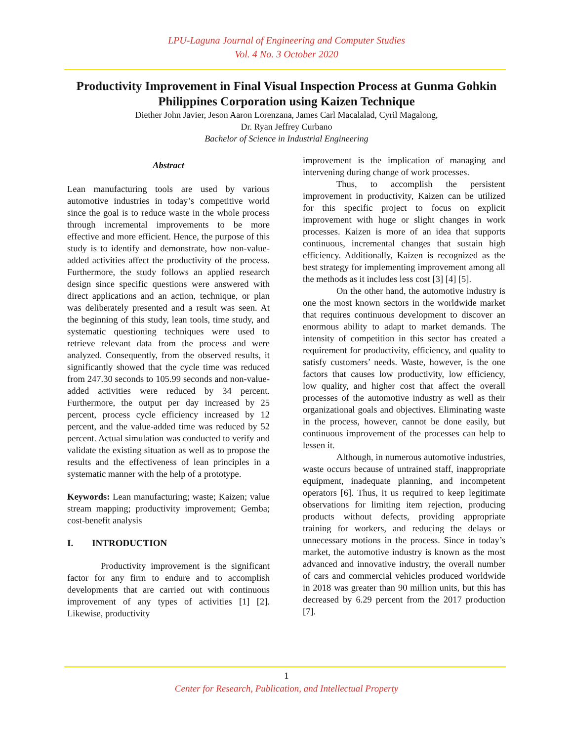LPU-Laguna Journal of Engineering and Computer Studies
Vol. 4 No. 3 October 2020
Productivity Improvement in Final Visual Inspection Process at Gunma Gohkin Philippines Corporation using Kaizen Technique
Diether John Javier, Jeson Aaron Lorenzana, James Carl Macalalad, Cyril Magalong,
Dr. Ryan Jeffrey Curbano
Bachelor of Science in Industrial Engineering
Abstract
Lean manufacturing tools are used by various automotive industries in today’s competitive world since the goal is to reduce waste in the whole process through incremental improvements to be more effective and more efficient. Hence, the purpose of this study is to identify and demonstrate, how non-value-added activities affect the productivity of the process. Furthermore, the study follows an applied research design since specific questions were answered with direct applications and an action, technique, or plan was deliberately presented and a result was seen. At the beginning of this study, lean tools, time study, and systematic questioning techniques were used to retrieve relevant data from the process and were analyzed. Consequently, from the observed results, it significantly showed that the cycle time was reduced from 247.30 seconds to 105.99 seconds and non-value-added activities were reduced by 34 percent. Furthermore, the output per day increased by 25 percent, process cycle efficiency increased by 12 percent, and the value-added time was reduced by 52 percent. Actual simulation was conducted to verify and validate the existing situation as well as to propose the results and the effectiveness of lean principles in a systematic manner with the help of a prototype.
Keywords: Lean manufacturing; waste; Kaizen; value stream mapping; productivity improvement; Gemba; cost-benefit analysis
I. INTRODUCTION
Productivity improvement is the significant factor for any firm to endure and to accomplish developments that are carried out with continuous improvement of any types of activities [1] [2]. Likewise, productivity
improvement is the implication of managing and intervening during change of work processes.
Thus, to accomplish the persistent improvement in productivity, Kaizen can be utilized for this specific project to focus on explicit improvement with huge or slight changes in work processes. Kaizen is more of an idea that supports continuous, incremental changes that sustain high efficiency. Additionally, Kaizen is recognized as the best strategy for implementing improvement among all the methods as it includes less cost [3] [4] [5].
On the other hand, the automotive industry is one the most known sectors in the worldwide market that requires continuous development to discover an enormous ability to adapt to market demands. The intensity of competition in this sector has created a requirement for productivity, efficiency, and quality to satisfy customers’ needs. Waste, however, is the one factors that causes low productivity, low efficiency, low quality, and higher cost that affect the overall processes of the automotive industry as well as their organizational goals and objectives. Eliminating waste in the process, however, cannot be done easily, but continuous improvement of the processes can help to lessen it.
Although, in numerous automotive industries, waste occurs because of untrained staff, inappropriate equipment, inadequate planning, and incompetent operators [6]. Thus, it us required to keep legitimate observations for limiting item rejection, producing products without defects, providing appropriate training for workers, and reducing the delays or unnecessary motions in the process. Since in today’s market, the automotive industry is known as the most advanced and innovative industry, the overall number of cars and commercial vehicles produced worldwide in 2018 was greater than 90 million units, but this has decreased by 6.29 percent from the 2017 production [7].
1
Center for Research, Publication, and Intellectual Property